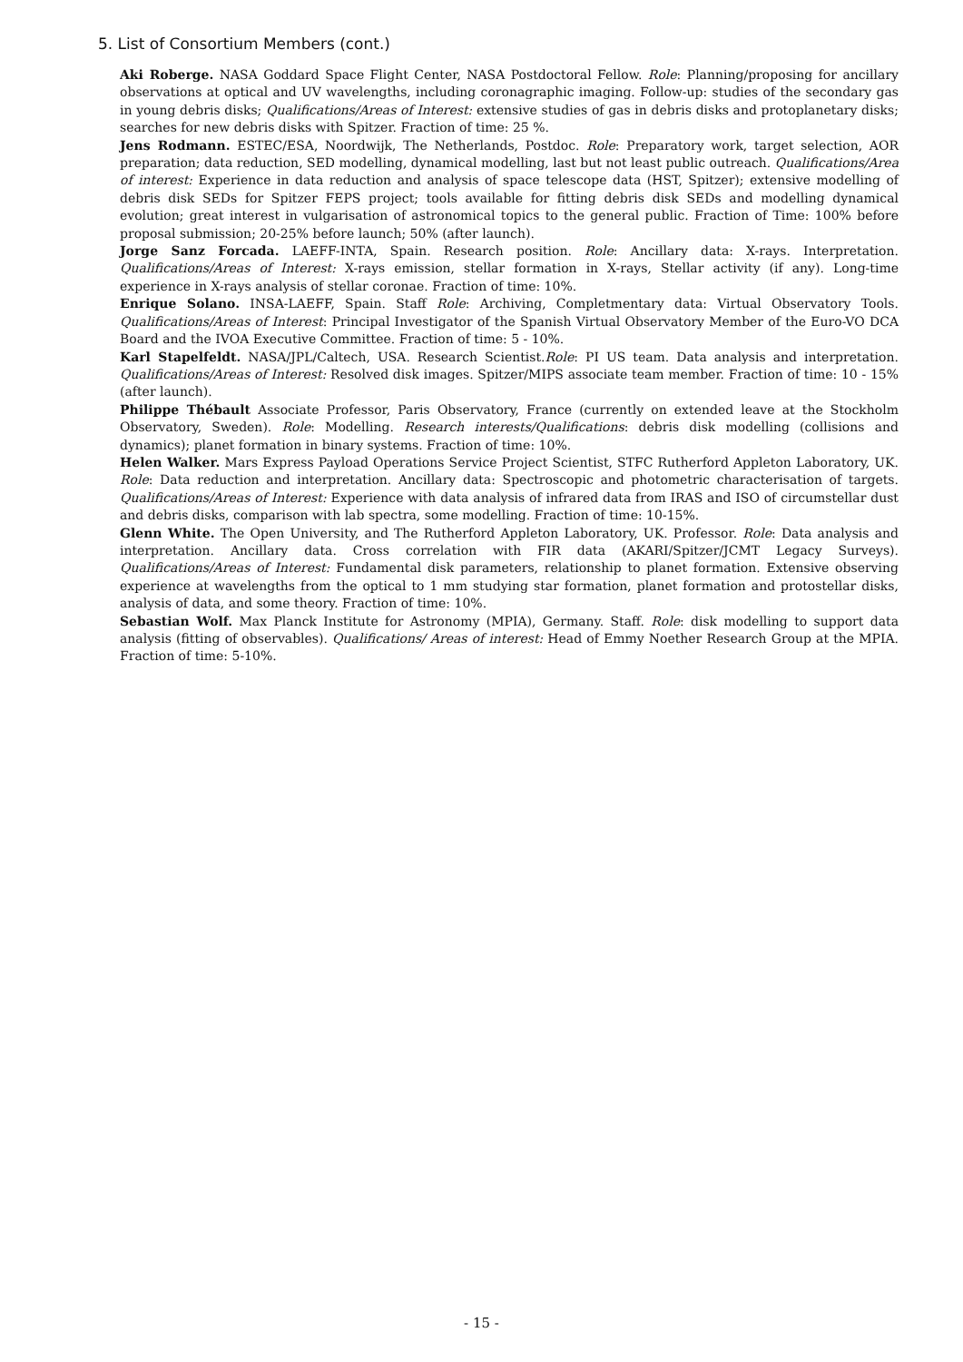5. List of Consortium Members (cont.)
Aki Roberge. NASA Goddard Space Flight Center, NASA Postdoctoral Fellow. Role: Planning/proposing for ancillary observations at optical and UV wavelengths, including coronagraphic imaging. Follow-up: studies of the secondary gas in young debris disks; Qualifications/Areas of Interest: extensive studies of gas in debris disks and protoplanetary disks; searches for new debris disks with Spitzer. Fraction of time: 25 %.
Jens Rodmann. ESTEC/ESA, Noordwijk, The Netherlands, Postdoc. Role: Preparatory work, target selection, AOR preparation; data reduction, SED modelling, dynamical modelling, last but not least public outreach. Qualifications/Area of interest: Experience in data reduction and analysis of space telescope data (HST, Spitzer); extensive modelling of debris disk SEDs for Spitzer FEPS project; tools available for fitting debris disk SEDs and modelling dynamical evolution; great interest in vulgarisation of astronomical topics to the general public. Fraction of Time: 100% before proposal submission; 20-25% before launch; 50% (after launch).
Jorge Sanz Forcada. LAEFF-INTA, Spain. Research position. Role: Ancillary data: X-rays. Interpretation. Qualifications/Areas of Interest: X-rays emission, stellar formation in X-rays, Stellar activity (if any). Long-time experience in X-rays analysis of stellar coronae. Fraction of time: 10%.
Enrique Solano. INSA-LAEFF, Spain. Staff Role: Archiving, Completmentary data: Virtual Observatory Tools. Qualifications/Areas of Interest: Principal Investigator of the Spanish Virtual Observatory Member of the Euro-VO DCA Board and the IVOA Executive Committee. Fraction of time: 5 - 10%.
Karl Stapelfeldt. NASA/JPL/Caltech, USA. Research Scientist.Role: PI US team. Data analysis and interpretation. Qualifications/Areas of Interest: Resolved disk images. Spitzer/MIPS associate team member. Fraction of time: 10 - 15% (after launch).
Philippe Thébault Associate Professor, Paris Observatory, France (currently on extended leave at the Stockholm Observatory, Sweden). Role: Modelling. Research interests/Qualifications: debris disk modelling (collisions and dynamics); planet formation in binary systems. Fraction of time: 10%.
Helen Walker. Mars Express Payload Operations Service Project Scientist, STFC Rutherford Appleton Laboratory, UK. Role: Data reduction and interpretation. Ancillary data: Spectroscopic and photometric characterisation of targets. Qualifications/Areas of Interest: Experience with data analysis of infrared data from IRAS and ISO of circumstellar dust and debris disks, comparison with lab spectra, some modelling. Fraction of time: 10-15%.
Glenn White. The Open University, and The Rutherford Appleton Laboratory, UK. Professor. Role: Data analysis and interpretation. Ancillary data. Cross correlation with FIR data (AKARI/Spitzer/JCMT Legacy Surveys). Qualifications/Areas of Interest: Fundamental disk parameters, relationship to planet formation. Extensive observing experience at wavelengths from the optical to 1 mm studying star formation, planet formation and protostellar disks, analysis of data, and some theory. Fraction of time: 10%.
Sebastian Wolf. Max Planck Institute for Astronomy (MPIA), Germany. Staff. Role: disk modelling to support data analysis (fitting of observables). Qualifications/ Areas of interest: Head of Emmy Noether Research Group at the MPIA. Fraction of time: 5-10%.
- 15 -